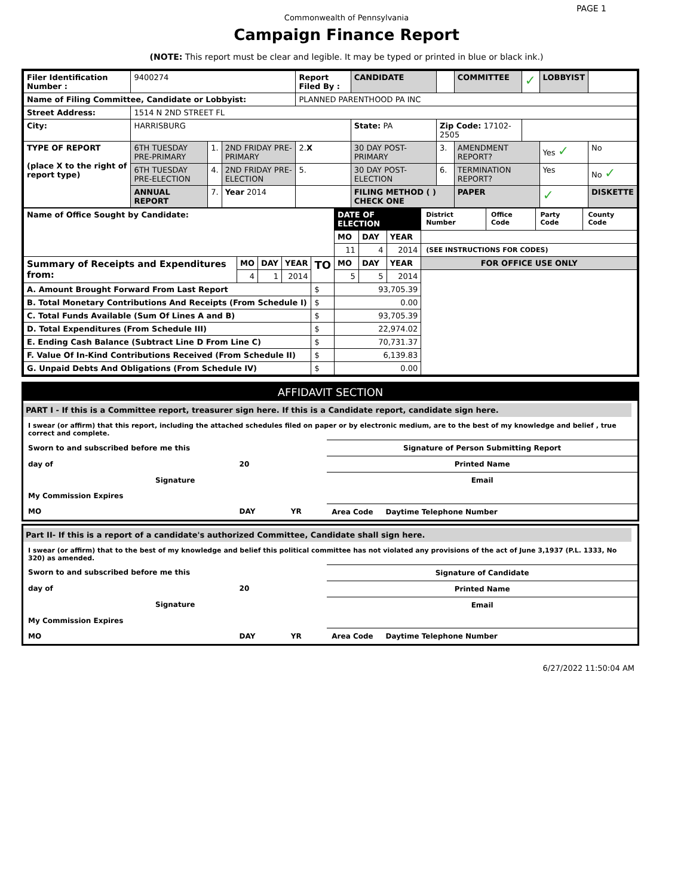PAGE 1
Commonwealth of Pennsylvania
Campaign Finance Report
(NOTE: This report must be clear and legible. It may be typed or printed in blue or black ink.)
| Filer Identification Number : | 9400274 | | | Report Filed By : | CANDIDATE | | COMMITTEE | ✓ | LOBBYIST | |
| Name of Filing Committee, Candidate or Lobbyist: | | | | PLANNED PARENTHOOD PA INC | | | | | | |
| Street Address: | 1514 N 2ND STREET FL | | | | | | | | | |
| City: | HARRISBURG | | | | State: PA | Zip Code: 17102-2505 | | | | |
| TYPE OF REPORT (place X to the right of report type) | 6TH TUESDAY PRE-PRIMARY | 1. | 2ND FRIDAY PRE-PRIMARY | 2. X | 30 DAY POST-PRIMARY | 3. | AMENDMENT REPORT? | | Yes ✓ | No |
| | 6TH TUESDAY PRE-ELECTION | 4. | 2ND FRIDAY PRE-ELECTION | 5. | 30 DAY POST-ELECTION | 6. | TERMINATION REPORT? | | Yes | No ✓ |
| | ANNUAL REPORT | 7. | Year 2014 | | FILING METHOD ( ) CHECK ONE | | PAPER | | ✓ | DISKETTE |
| Name of Office Sought by Candidate: | | | | | DATE OF ELECTION | | | District Number | Office Code | Party Code | County Code |
| | | | | | MO | DAY | YEAR | | | | |
| | | | | | 11 | 4 | 2014 | (SEE INSTRUCTIONS FOR CODES) | | | |
| Summary of Receipts and Expenditures from: | MO | DAY | YEAR | TO | MO | DAY | YEAR | FOR OFFICE USE ONLY | | | |
| | 4 | 1 | 2014 | | 5 | 5 | 2014 | | | | |
| A. Amount Brought Forward From Last Report | | | | $ | 93,705.39 | | | | | | |
| B. Total Monetary Contributions And Receipts (From Schedule I) | | | | $ | 0.00 | | | | | | |
| C. Total Funds Available (Sum Of Lines A and B) | | | | $ | 93,705.39 | | | | | | |
| D. Total Expenditures (From Schedule III) | | | | $ | 22,974.02 | | | | | | |
| E. Ending Cash Balance (Subtract Line D From Line C) | | | | $ | 70,731.37 | | | | | | |
| F. Value Of In-Kind Contributions Received (From Schedule II) | | | | $ | 6,139.83 | | | | | | |
| G. Unpaid Debts And Obligations (From Schedule IV) | | | | $ | 0.00 | | | | | | |
AFFIDAVIT SECTION
PART I - If this is a Committee report, treasurer sign here. If this is a Candidate report, candidate sign here.
I swear (or affirm) that this report, including the attached schedules filed on paper or by electronic medium, are to the best of my knowledge and belief , true correct and complete.
| Sworn to and subscribed before me this | | | Signature of Person Submitting Report |
| day of | 20 | | Printed Name |
| Signature | | | Email |
| My Commission Expires | | | |
| MO | DAY | YR | Area Code Daytime Telephone Number |
Part II- If this is a report of a candidate's authorized Committee, Candidate shall sign here.
I swear (or affirm) that to the best of my knowledge and belief this political committee has not violated any provisions of the act of June 3,1937 (P.L. 1333, No 320) as amended.
| Sworn to and subscribed before me this | | | Signature of Candidate |
| day of | 20 | | Printed Name |
| Signature | | | Email |
| My Commission Expires | | | |
| MO | DAY | YR | Area Code Daytime Telephone Number |
6/27/2022 11:50:04 AM